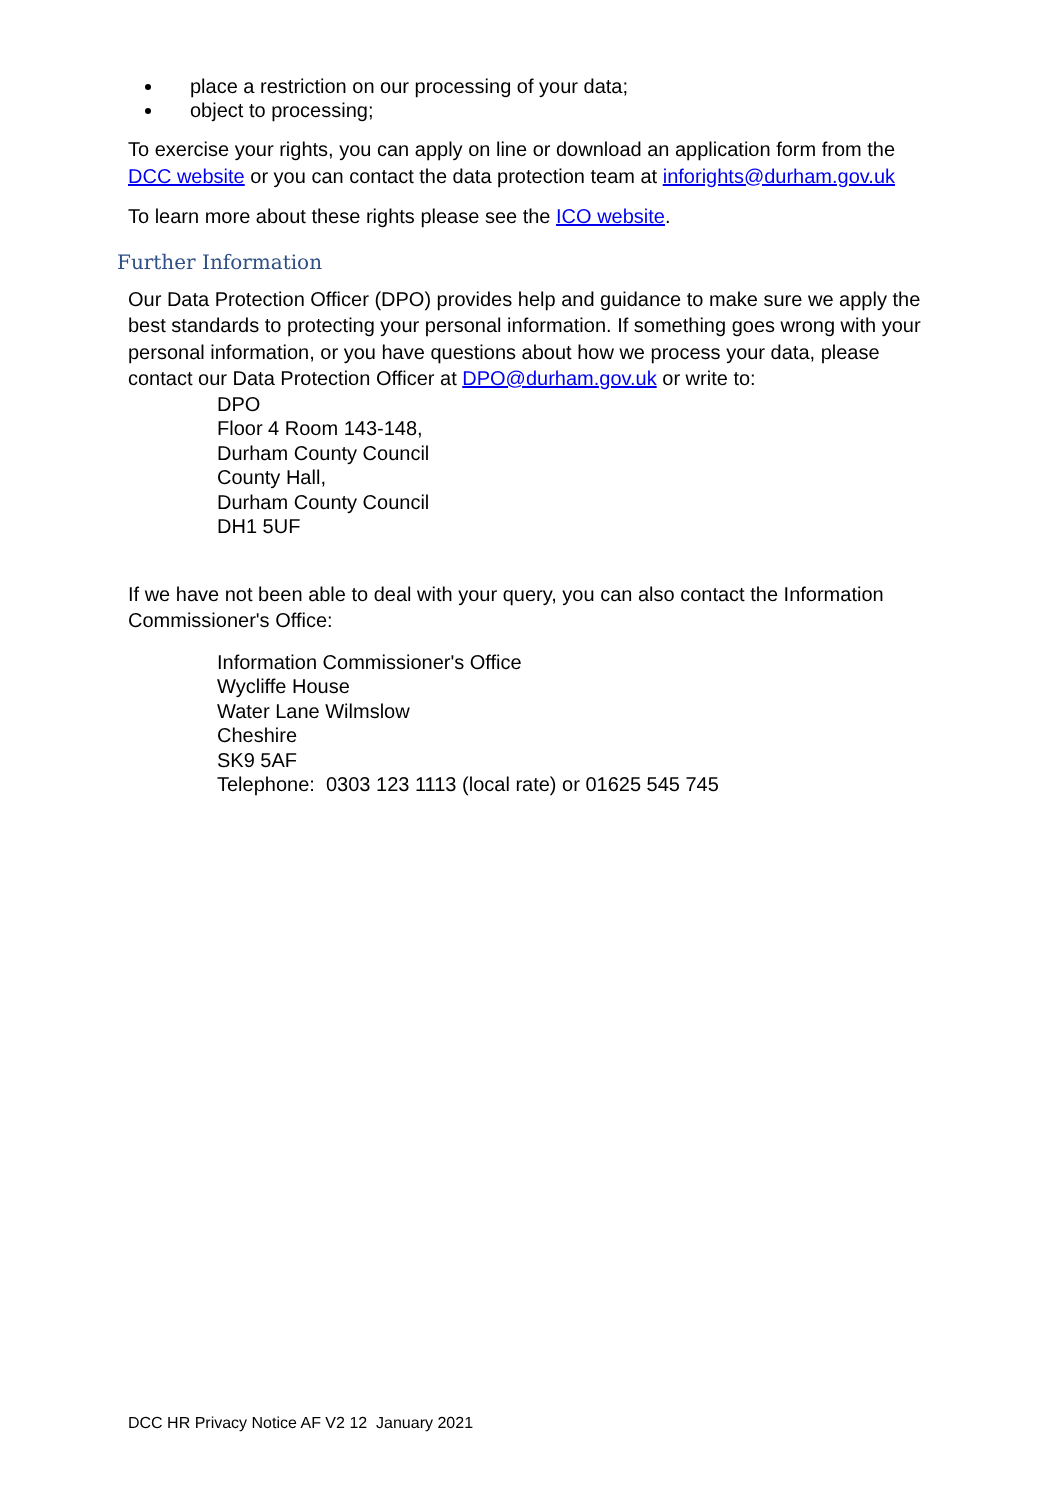place a restriction on our processing of your data;
object to processing;
To exercise your rights, you can apply on line or download an application form from the DCC website or you can contact the data protection team at inforights@durham.gov.uk
To learn more about these rights please see the ICO website.
Further Information
Our Data Protection Officer (DPO) provides help and guidance to make sure we apply the best standards to protecting your personal information. If something goes wrong with your personal information, or you have questions about how we process your data, please contact our Data Protection Officer at DPO@durham.gov.uk or write to:
DPO
Floor 4 Room 143-148,
Durham County Council
County Hall,
Durham County Council
DH1 5UF
If we have not been able to deal with your query, you can also contact the Information Commissioner's Office:
Information Commissioner's Office
Wycliffe House
Water Lane Wilmslow
Cheshire
SK9 5AF
Telephone: 0303 123 1113 (local rate) or 01625 545 745
DCC HR Privacy Notice AF V2 12 January 2021